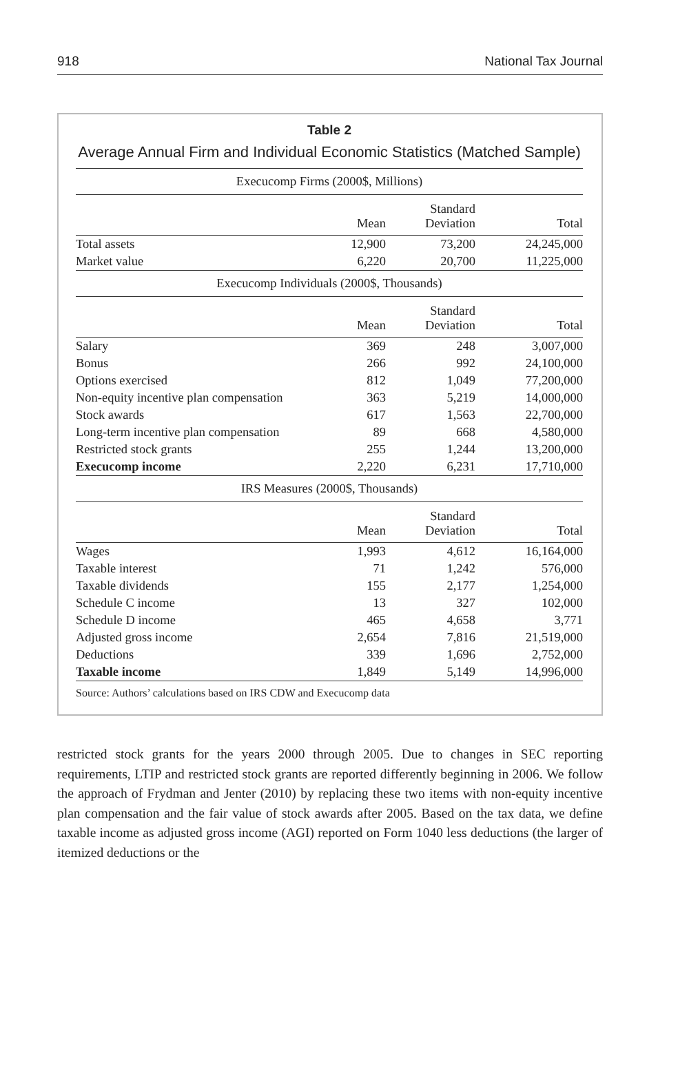918 National Tax Journal
Table 2
Average Annual Firm and Individual Economic Statistics (Matched Sample)
| Execucomp Firms (2000$, Millions) | | | |
| | Mean | Standard Deviation | Total |
| Total assets | 12,900 | 73,200 | 24,245,000 |
| Market value | 6,220 | 20,700 | 11,225,000 |
| Execucomp Individuals (2000$, Thousands) | | | |
| | Mean | Standard Deviation | Total |
| Salary | 369 | 248 | 3,007,000 |
| Bonus | 266 | 992 | 24,100,000 |
| Options exercised | 812 | 1,049 | 77,200,000 |
| Non-equity incentive plan compensation | 363 | 5,219 | 14,000,000 |
| Stock awards | 617 | 1,563 | 22,700,000 |
| Long-term incentive plan compensation | 89 | 668 | 4,580,000 |
| Restricted stock grants | 255 | 1,244 | 13,200,000 |
| Execucomp income | 2,220 | 6,231 | 17,710,000 |
| IRS Measures (2000$, Thousands) | | | |
| | Mean | Standard Deviation | Total |
| Wages | 1,993 | 4,612 | 16,164,000 |
| Taxable interest | 71 | 1,242 | 576,000 |
| Taxable dividends | 155 | 2,177 | 1,254,000 |
| Schedule C income | 13 | 327 | 102,000 |
| Schedule D income | 465 | 4,658 | 3,771 |
| Adjusted gross income | 2,654 | 7,816 | 21,519,000 |
| Deductions | 339 | 1,696 | 2,752,000 |
| Taxable income | 1,849 | 5,149 | 14,996,000 |
| Source: Authors’ calculations based on IRS CDW and Execucomp data | | | |
restricted stock grants for the years 2000 through 2005. Due to changes in SEC reporting requirements, LTIP and restricted stock grants are reported differently beginning in 2006. We follow the approach of Frydman and Jenter (2010) by replacing these two items with non-equity incentive plan compensation and the fair value of stock awards after 2005. Based on the tax data, we define taxable income as adjusted gross income (AGI) reported on Form 1040 less deductions (the larger of itemized deductions or the